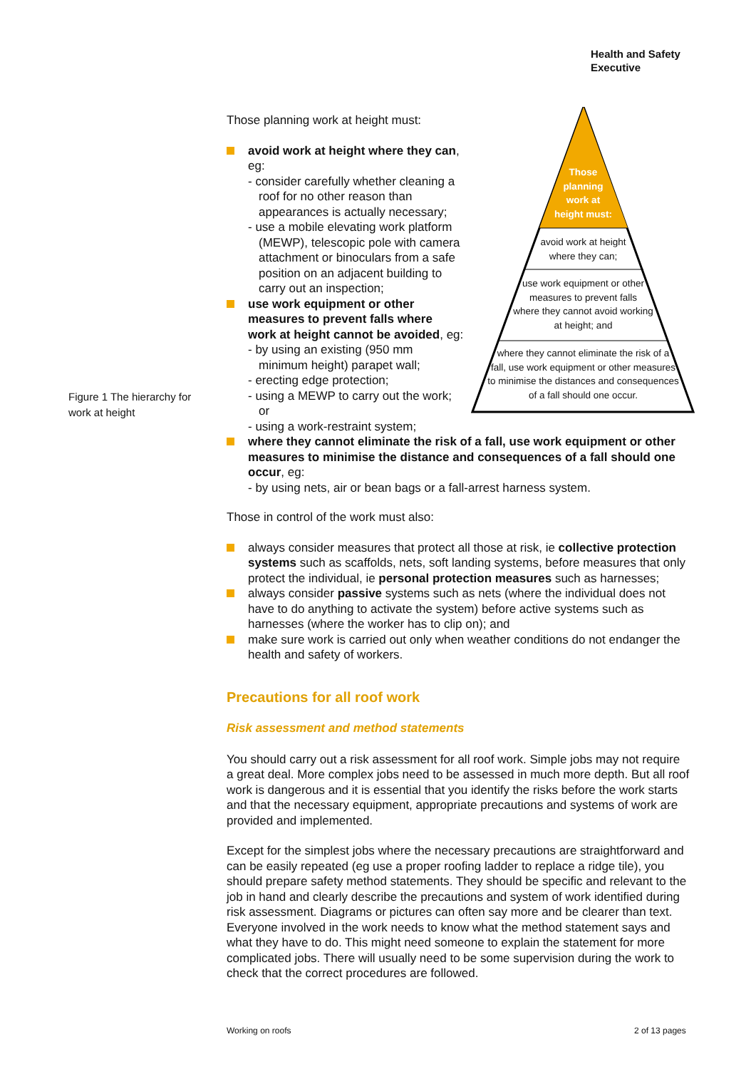Health and Safety
Executive
Figure 1 The hierarchy for work at height
Those
planning
work at
height must:
avoid work at height
where they can;
use work equipment or other
measures to prevent falls
where they cannot avoid working
at height; and
where they cannot eliminate the risk of a
fall, use work equipment or other measures
to minimise the distances and consequences
of a fall should one occur.
Those planning work at height must:
avoid work at height where they can, eg:
- consider carefully whether cleaning a roof for no other reason than appearances is actually necessary;
- use a mobile elevating work platform (MEWP), telescopic pole with camera attachment or binoculars from a safe position on an adjacent building to carry out an inspection;
use work equipment or other measures to prevent falls where work at height cannot be avoided, eg:
- by using an existing (950 mm minimum height) parapet wall;
- erecting edge protection;
- using a MEWP to carry out the work; or
- using a work-restraint system;
where they cannot eliminate the risk of a fall, use work equipment or other measures to minimise the distance and consequences of a fall should one occur, eg:
- by using nets, air or bean bags or a fall-arrest harness system.
Those in control of the work must also:
always consider measures that protect all those at risk, ie collective protection systems such as scaffolds, nets, soft landing systems, before measures that only protect the individual, ie personal protection measures such as harnesses;
always consider passive systems such as nets (where the individual does not have to do anything to activate the system) before active systems such as harnesses (where the worker has to clip on); and
make sure work is carried out only when weather conditions do not endanger the health and safety of workers.
Precautions for all roof work
Risk assessment and method statements
You should carry out a risk assessment for all roof work. Simple jobs may not require a great deal. More complex jobs need to be assessed in much more depth. But all roof work is dangerous and it is essential that you identify the risks before the work starts and that the necessary equipment, appropriate precautions and systems of work are provided and implemented.
Except for the simplest jobs where the necessary precautions are straightforward and can be easily repeated (eg use a proper roofing ladder to replace a ridge tile), you should prepare safety method statements. They should be specific and relevant to the job in hand and clearly describe the precautions and system of work identified during risk assessment. Diagrams or pictures can often say more and be clearer than text. Everyone involved in the work needs to know what the method statement says and what they have to do. This might need someone to explain the statement for more complicated jobs. There will usually need to be some supervision during the work to check that the correct procedures are followed.
Working on roofs 2 of 13 pages